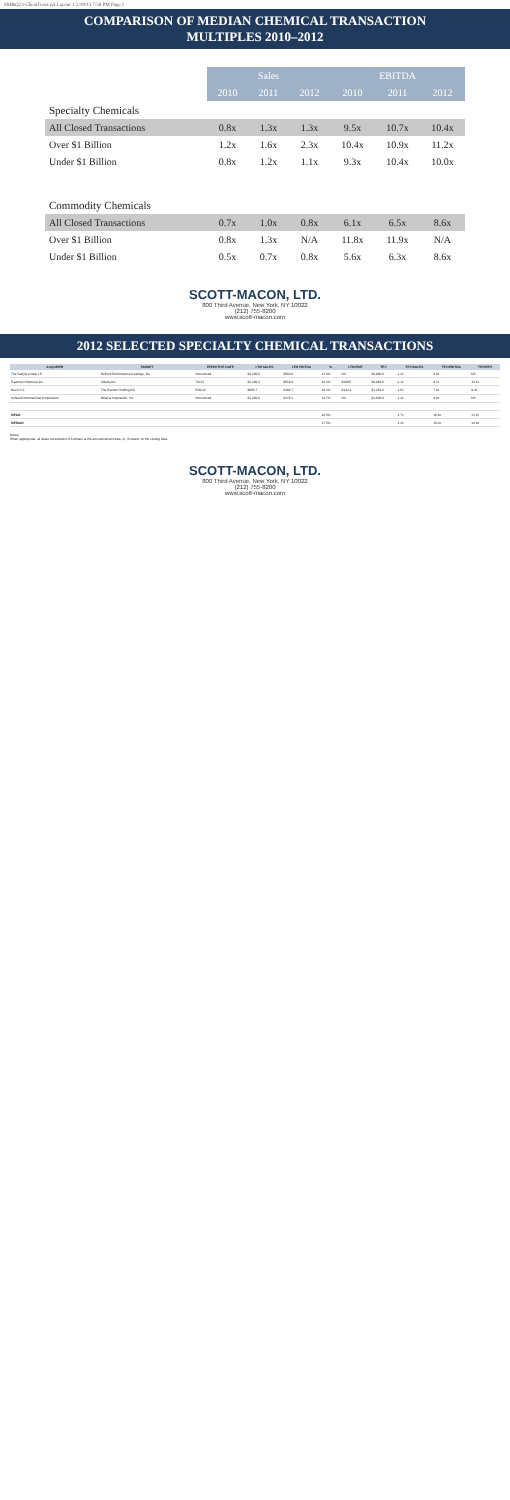SM&Q23-ChemTrens-p3:Layout 1 2/19/13 7:58 PM Page 2
COMPARISON OF MEDIAN CHEMICAL TRANSACTION
MULTIPLES 2010–2012
| | Sales | | | EBITDA | | |
| | 2010 | 2011 | 2012 | 2010 | 2011 | 2012 |
| Specialty Chemicals | | | | | | |
| All Closed Transactions | 0.8x | 1.3x | 1.3x | 9.5x | 10.7x | 10.4x |
| Over $1 Billion | 1.2x | 1.6x | 2.3x | 10.4x | 10.9x | 11.2x |
| Under $1 Billion | 0.8x | 1.2x | 1.1x | 9.3x | 10.4x | 10.0x |
| Commodity Chemicals | | | | | | |
| All Closed Transactions | 0.7x | 1.0x | 0.8x | 6.1x | 6.5x | 8.6x |
| Over $1 Billion | 0.8x | 1.3x | N/A | 11.8x | 11.9x | N/A |
| Under $1 Billion | 0.5x | 0.7x | 0.8x | 5.6x | 6.3x | 8.6x |
SCOTT-MACON, LTD.
800 Third Avenue, New York, NY 10022
(212) 755-8200
www.scott-macon.com
2012 SELECTED SPECIALTY CHEMICAL TRANSACTIONS
| ACQUIRER | TARGET | EFFECTIVE DATE | LTM SALES | LTM EBITDA | % | LTM EBIT | TEV | TEV/SALES | TEV/EBITDA | TEV/EBIT |
| --- | --- | --- | --- | --- | --- | --- | --- | --- | --- | --- |
| The Carlyle Group LP | DuPont Performance Coatings, Inc. | Announced | $4,200.0 | $560.0 | 13.4% | NA | $4,900.0 | 1.2x | 8.8x | NA |
| Eastman Chemical Co. | Solutia Inc. | 7/2/12 | $2,200.4 | $516.0 | 24.2% | $389.5 | $4,660.0 | 2.1x | 9.1x | 12.1x |
| Nuvo A.S. | The Hurwitz Holding A/S | 5/30/12 | $856.7 | $164.7 | 19.2% | $133.2 | $1,253.4 | 1.5x | 7.6x | 9.4x |
| Ashland International Corporation | Mineral Acquisition, Inc. | Announced | $1,200.0 | $174.1 | 14.7% | NA | $1,400.0 | 1.2x | 8.0x | NA |
| … | | | | | | | | | | |
| MEAN | | | | | 18.5% | | | 1.7x | 10.6x | 13.2x |
| MEDIAN | | | | | 17.5% | | | 1.3x | 10.4x | 14.9x |
Notes:
When appropriate, all deals converted to US dollars at the announcement date, or, if closed, on the closing date.
SCOTT-MACON, LTD.
800 Third Avenue, New York, NY 10022
(212) 755-8200
www.scott-macon.com